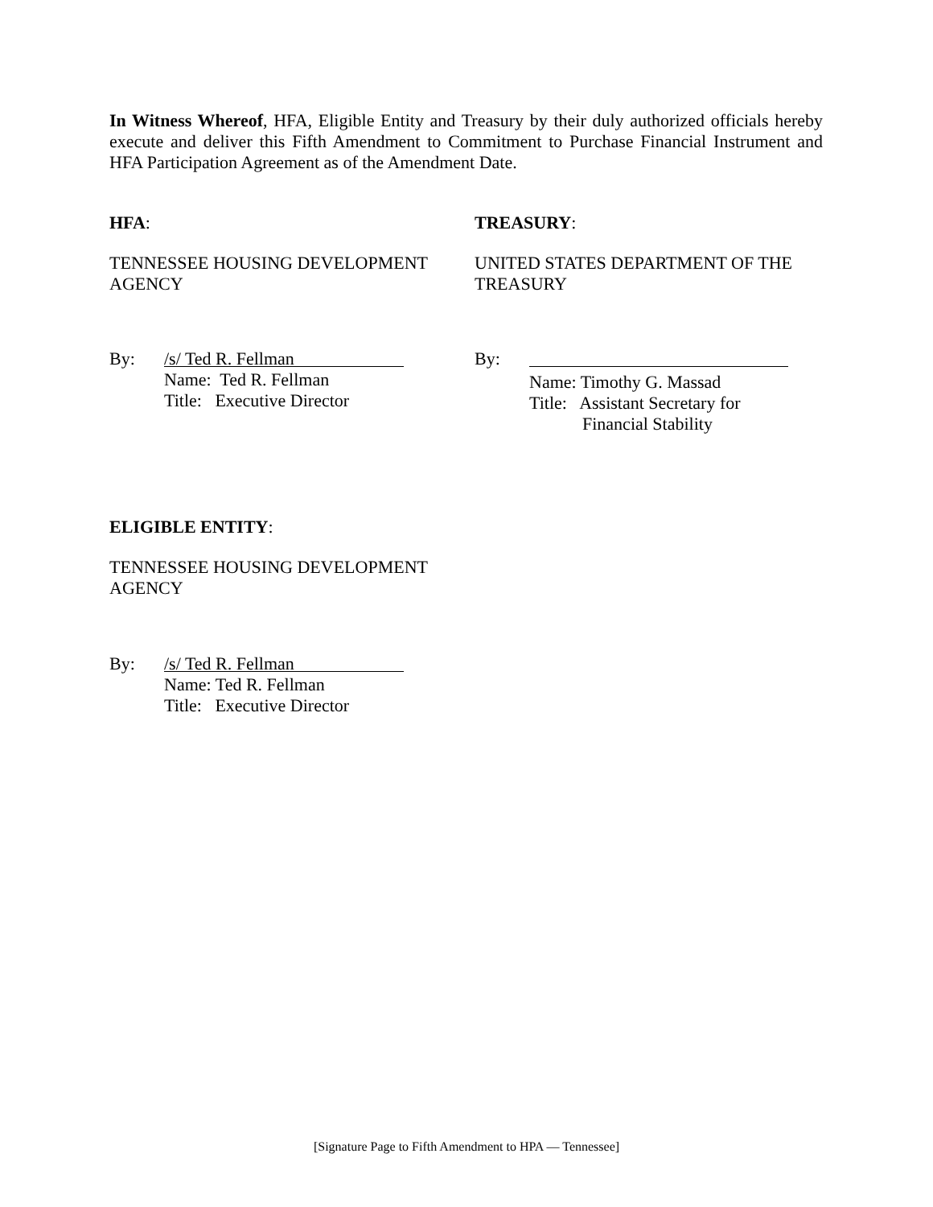In Witness Whereof, HFA, Eligible Entity and Treasury by their duly authorized officials hereby execute and deliver this Fifth Amendment to Commitment to Purchase Financial Instrument and HFA Participation Agreement as of the Amendment Date.
HFA:
TENNESSEE HOUSING DEVELOPMENT AGENCY
TREASURY:
UNITED STATES DEPARTMENT OF THE TREASURY
By:
/s/ Ted R. Fellman
Name: Ted R. Fellman
Title: Executive Director
By:
Name: Timothy G. Massad
Title: Assistant Secretary for
Financial Stability
ELIGIBLE ENTITY:
TENNESSEE HOUSING DEVELOPMENT AGENCY
By:
/s/ Ted R. Fellman
Name: Ted R. Fellman
Title: Executive Director
[Signature Page to Fifth Amendment to HPA — Tennessee]